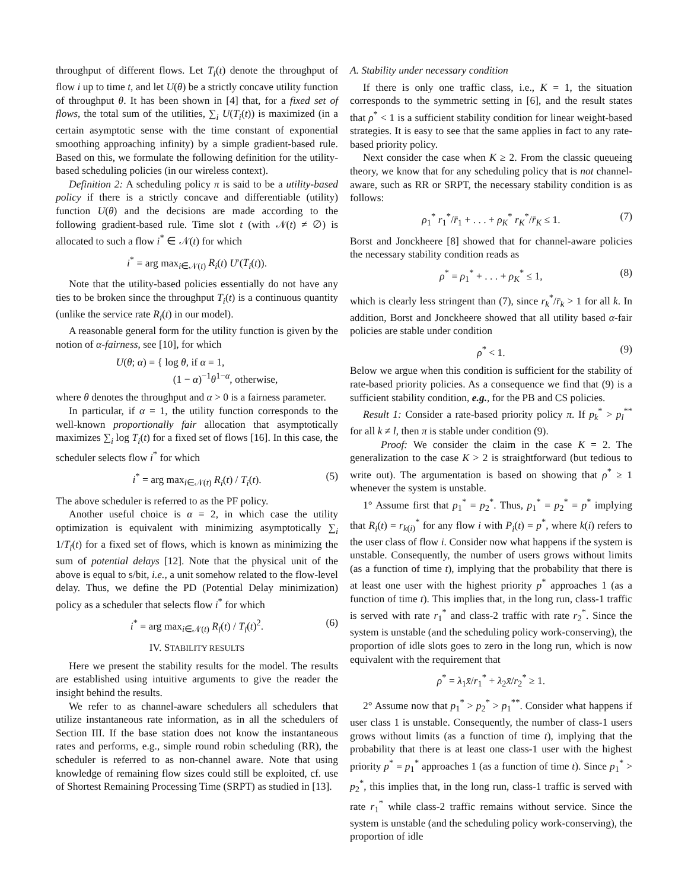throughput of different flows. Let T<sub>i</sub>(t) denote the throughput of flow i up to time t, and let U(θ) be a strictly concave utility function of throughput θ. It has been shown in [4] that, for a fixed set of flows, the total sum of the utilities, ∑<sub>i</sub> U(T<sub>i</sub>(t)) is maximized (in a certain asymptotic sense with the time constant of exponential smoothing approaching infinity) by a simple gradient-based rule. Based on this, we formulate the following definition for the utility-based scheduling policies (in our wireless context).
Definition 2: A scheduling policy π is said to be a utility-based policy if there is a strictly concave and differentiable (utility) function U(θ) and the decisions are made according to the following gradient-based rule. Time slot t (with 𝒩(t) ≠ ∅) is allocated to such a flow i<sup>*</sup> ∈ 𝒩(t) for which
i<sup>*</sup> = arg max<sub>i∈𝒩(t)</sub> R<sub>i</sub>(t) U′(T<sub>i</sub>(t)).
Note that the utility-based policies essentially do not have any ties to be broken since the throughput T<sub>i</sub>(t) is a continuous quantity (unlike the service rate R<sub>i</sub>(t) in our model).
A reasonable general form for the utility function is given by the notion of α-fairness, see [10], for which
U(θ; α) = { log θ, if α = 1,
(1 − α)<sup>−1</sup>θ<sup>1−α</sup>, otherwise,
where θ denotes the throughput and α > 0 is a fairness parameter.
In particular, if α = 1, the utility function corresponds to the well-known proportionally fair allocation that asymptotically maximizes ∑<sub>i</sub> log T<sub>i</sub>(t) for a fixed set of flows [16]. In this case, the scheduler selects flow i<sup>*</sup> for which
i<sup>*</sup> = arg max<sub>i∈𝒩(t)</sub> R<sub>i</sub>(t) / T<sub>i</sub>(t). (5)
The above scheduler is referred to as the PF policy.
Another useful choice is α = 2, in which case the utility optimization is equivalent with minimizing asymptotically ∑<sub>i</sub> 1/T<sub>i</sub>(t) for a fixed set of flows, which is known as minimizing the sum of potential delays [12]. Note that the physical unit of the above is equal to s/bit, i.e., a unit somehow related to the flow-level delay. Thus, we define the PD (Potential Delay minimization) policy as a scheduler that selects flow i<sup>*</sup> for which
i<sup>*</sup> = arg max<sub>i∈𝒩(t)</sub> R<sub>i</sub>(t) / T<sub>i</sub>(t)<sup>2</sup>. (6)
IV. STABILITY RESULTS
Here we present the stability results for the model. The results are established using intuitive arguments to give the reader the insight behind the results.
We refer to as channel-aware schedulers all schedulers that utilize instantaneous rate information, as in all the schedulers of Section III. If the base station does not know the instantaneous rates and performs, e.g., simple round robin scheduling (RR), the scheduler is referred to as non-channel aware. Note that using knowledge of remaining flow sizes could still be exploited, cf. use of Shortest Remaining Processing Time (SRPT) as studied in [13].
A. Stability under necessary condition
If there is only one traffic class, i.e., K = 1, the situation corresponds to the symmetric setting in [6], and the result states that ρ<sup>*</sup> < 1 is a sufficient stability condition for linear weight-based strategies. It is easy to see that the same applies in fact to any rate-based priority policy.
Next consider the case when K ≥ 2. From the classic queueing theory, we know that for any scheduling policy that is not channel-aware, such as RR or SRPT, the necessary stability condition is as follows:
ρ<sub>1</sub><sup>*</sup> r<sub>1</sub><sup>*</sup>/r̄<sub>1</sub> + . . . + ρ<sub>K</sub><sup>*</sup> r<sub>K</sub><sup>*</sup>/r̄<sub>K</sub> ≤ 1. (7)
Borst and Jonckheere [8] showed that for channel-aware policies the necessary stability condition reads as
ρ<sup>*</sup> = ρ<sub>1</sub><sup>*</sup> + . . . + ρ<sub>K</sub><sup>*</sup> ≤ 1, (8)
which is clearly less stringent than (7), since r<sub>k</sub><sup>*</sup>/r̄<sub>k</sub> > 1 for all k. In addition, Borst and Jonckheere showed that all utility based α-fair policies are stable under condition
ρ<sup>*</sup> < 1. (9)
Below we argue when this condition is sufficient for the stability of rate-based priority policies. As a consequence we find that (9) is a sufficient stability condition, e.g., for the PB and CS policies.
Result 1: Consider a rate-based priority policy π. If p<sub>k</sub><sup>*</sup> > p<sub>l</sub><sup>**</sup> for all k ≠ l, then π is stable under condition (9).
Proof: We consider the claim in the case K = 2. The generalization to the case K > 2 is straightforward (but tedious to write out). The argumentation is based on showing that ρ<sup>*</sup> ≥ 1 whenever the system is unstable.
1° Assume first that p<sub>1</sub><sup>*</sup> = p<sub>2</sub><sup>*</sup>. Thus, p<sub>1</sub><sup>*</sup> = p<sub>2</sub><sup>*</sup> = p<sup>*</sup> implying that R<sub>i</sub>(t) = r<sub>k(i)</sub><sup>*</sup> for any flow i with P<sub>i</sub>(t) = p<sup>*</sup>, where k(i) refers to the user class of flow i. Consider now what happens if the system is unstable. Consequently, the number of users grows without limits (as a function of time t), implying that the probability that there is at least one user with the highest priority p<sup>*</sup> approaches 1 (as a function of time t). This implies that, in the long run, class-1 traffic is served with rate r<sub>1</sub><sup>*</sup> and class-2 traffic with rate r<sub>2</sub><sup>*</sup>. Since the system is unstable (and the scheduling policy work-conserving), the proportion of idle slots goes to zero in the long run, which is now equivalent with the requirement that
ρ<sup>*</sup> = λ<sub>1</sub>x̄/r<sub>1</sub><sup>*</sup> + λ<sub>2</sub>x̄/r<sub>2</sub><sup>*</sup> ≥ 1.
2° Assume now that p<sub>1</sub><sup>*</sup> > p<sub>2</sub><sup>*</sup> > p<sub>1</sub><sup>**</sup>. Consider what happens if user class 1 is unstable. Consequently, the number of class-1 users grows without limits (as a function of time t), implying that the probability that there is at least one class-1 user with the highest priority p<sup>*</sup> = p<sub>1</sub><sup>*</sup> approaches 1 (as a function of time t). Since p<sub>1</sub><sup>*</sup> > p<sub>2</sub><sup>*</sup>, this implies that, in the long run, class-1 traffic is served with rate r<sub>1</sub><sup>*</sup> while class-2 traffic remains without service. Since the system is unstable (and the scheduling policy work-conserving), the proportion of idle